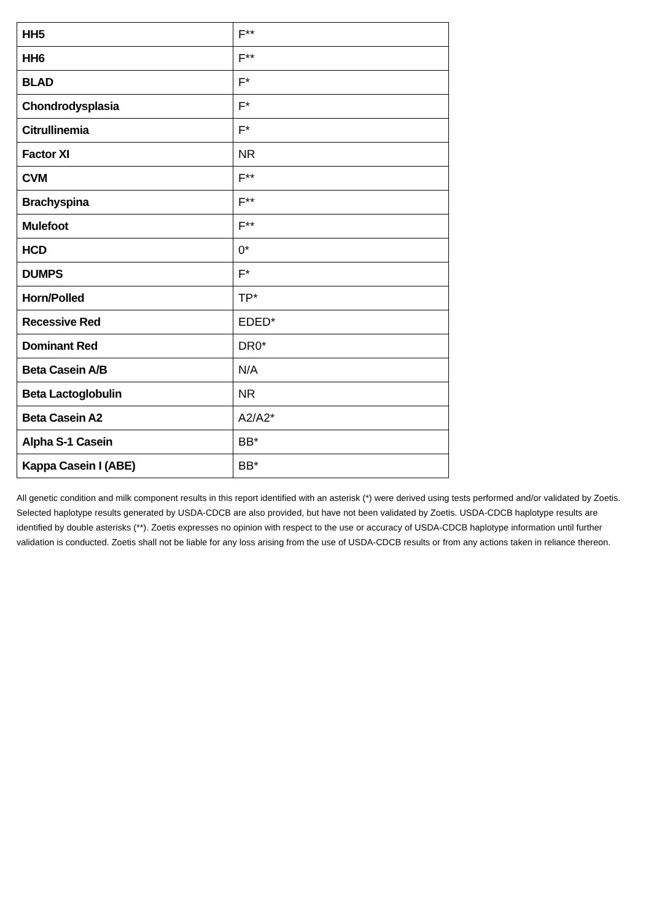| HH5 | F** |
| HH6 | F** |
| BLAD | F* |
| Chondrodysplasia | F* |
| Citrullinemia | F* |
| Factor XI | NR |
| CVM | F** |
| Brachyspina | F** |
| Mulefoot | F** |
| HCD | 0* |
| DUMPS | F* |
| Horn/Polled | TP* |
| Recessive Red | EDED* |
| Dominant Red | DR0* |
| Beta Casein A/B | N/A |
| Beta Lactoglobulin | NR |
| Beta Casein A2 | A2/A2* |
| Alpha S-1 Casein | BB* |
| Kappa Casein I (ABE) | BB* |
All genetic condition and milk component results in this report identified with an asterisk (*) were derived using tests performed and/or validated by Zoetis. Selected haplotype results generated by USDA-CDCB are also provided, but have not been validated by Zoetis. USDA-CDCB haplotype results are identified by double asterisks (**). Zoetis expresses no opinion with respect to the use or accuracy of USDA-CDCB haplotype information until further validation is conducted. Zoetis shall not be liable for any loss arising from the use of USDA-CDCB results or from any actions taken in reliance thereon.